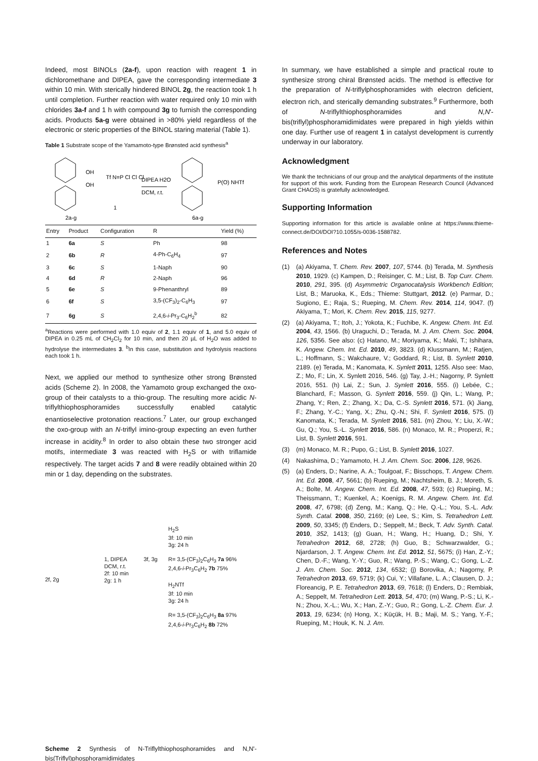Indeed, most BINOLs (2a-f), upon reaction with reagent 1 in dichloromethane and DIPEA, gave the corresponding intermediate 3 within 10 min. With sterically hindered BINOL 2g, the reaction took 1 h until completion. Further reaction with water required only 10 min with chlorides 3a-f and 1 h with compound 3g to furnish the corresponding acids. Products 5a-g were obtained in >80% yield regardless of the electronic or steric properties of the BINOL staring material (Table 1).
Table 1 Substrate scope of the Yamamoto-type Brønsted acid synthesis<sup>a</sup>
OH
OH
Tf N=P Cl Cl Cl
DIPEA H2O
DCM, r.t.
1
P(O) NHTf
2a-g
6a-g
| Entry | Product | Configuration | R | Yield (%) |
| --- | --- | --- | --- | --- |
| 1 | 6a | S | Ph | 98 |
| 2 | 6b | R | 4-Ph-C<sub>6</sub>H<sub>4</sub> | 97 |
| 3 | 6c | S | 1-Naph | 90 |
| 4 | 6d | R | 2-Naph | 96 |
| 5 | 6e | S | 9-Phenanthryl | 89 |
| 6 | 6f | S | 3,5-(CF<sub>3</sub>)<sub>2</sub>-C<sub>6</sub>H<sub>3</sub> | 97 |
| 7 | 6g | S | 2,4,6- i -Pr<sub>3</sub>-C<sub>6</sub>H<sub>2</sub><sup>b</sup> | 82 |
<sup>a</sup> Reactions were performed with 1.0 equiv of 2, 1.1 equiv of 1, and 5.0 equiv of DIPEA in 0.25 mL of CH<sub>2</sub>Cl<sub>2</sub> for 10 min, and then 20 µL of H<sub>2</sub>O was added to hydrolyse the intermediates 3. <sup>b</sup>In this case, substitution and hydrolysis reactions each took 1 h.
Next, we applied our method to synthesize other strong Brønsted acids (Scheme 2). In 2008, the Yamamoto group exchanged the oxo-group of their catalysts to a thio-group. The resulting more acidic N-triflylthiophosphoramides successfully enabled catalytic enantioselective protonation reactions.<sup>7</sup> Later, our group exchanged the oxo-group with an N-triflyl imino-group expecting an even further increase in acidity.<sup>8</sup> In order to also obtain these two stronger acid motifs, intermediate 3 was reacted with H<sub>2</sub>S or with triflamide respectively. The target acids 7 and 8 were readily obtained within 20 min or 1 day, depending on the substrates.
2f, 2g
1, DIPEA
DCM, r.t.
2f: 10 min
2g: 1 h
3f, 3g
H<sub>2</sub>S
3f: 10 min
3g: 24 h
R= 3,5-(CF<sub>3</sub>)<sub>2</sub>C<sub>6</sub>H<sub>3</sub> 7a 96%
2,4,6-i-Pr<sub>3</sub>C<sub>6</sub>H<sub>2</sub> 7b 75%
H<sub>2</sub>NTf
3f: 10 min
3g: 24 h
R= 3,5-(CF<sub>3</sub>)<sub>2</sub>C<sub>6</sub>H<sub>3</sub> 8a 97%
2,4,6-i-Pr<sub>3</sub>C<sub>6</sub>H<sub>2</sub> 8b 72%
Scheme 2 Synthesis of N-Triflylthiophosphoramides and N,N'-bis(Triflyl)phosphoramidimidates
In summary, we have established a simple and practical route to synthesize strong chiral Brønsted acids. The method is effective for the preparation of N-triflylphosphoramides with electron deficient, electron rich, and sterically demanding substrates.<sup>9</sup> Furthermore, both of N-triflylthiophosphoramides and N,N'-bis(triflyl)phosphoramidimidates were prepared in high yields within one day. Further use of reagent 1 in catalyst development is currently underway in our laboratory.
Acknowledgment
We thank the technicians of our group and the analytical departments of the institute for support of this work. Funding from the European Research Council (Advanced Grant CHAOS) is gratefully acknowledged.
Supporting Information
Supporting information for this article is available online at https://www.thieme-connect.de/DOI/DOI?10.1055/s-0036-1588782.
References and Notes
(1) (a) Akiyama, T. Chem. Rev. 2007, 107, 5744. (b) Terada, M. Synthesis 2010, 1929. (c) Kampen, D.; Reisinger, C. M.; List, B. Top Curr. Chem. 2010, 291, 395. (d) Asymmetric Organocatalysis Workbench Edition; List, B.; Maruoka, K., Eds.; Thieme: Stuttgart, 2012. (e) Parmar, D.; Sugiono, E.; Raja, S.; Rueping, M. Chem. Rev. 2014, 114, 9047. (f) Akiyama, T.; Mori, K. Chem. Rev. 2015, 115, 9277.
(2) (a) Akiyama, T.; Itoh, J.; Yokota, K.; Fuchibe, K. Angew. Chem. Int. Ed. 2004, 43, 1566. (b) Uraguchi, D.; Terada, M. J. Am. Chem. Soc. 2004, 126, 5356. See also: (c) Hatano, M.; Moriyama, K.; Maki, T.; Ishihara, K. Angew. Chem. Int. Ed. 2010, 49, 3823. (d) Klussmann, M.; Ratjen, L.; Hoffmann, S.; Wakchaure, V.; Goddard, R.; List, B. Synlett 2010, 2189. (e) Terada, M.; Kanomata, K. Synlett 2011, 1255. Also see: Mao, Z.; Mo, F.; Lin, X. Synlett 2016, 546. (g) Tay, J.-H.; Nagorny, P. Synlett 2016, 551. (h) Lai, Z.; Sun, J. Synlett 2016, 555. (i) Lebée, C.; Blanchard, F.; Masson, G. Synlett 2016, 559. (j) Qin, L.; Wang, P.; Zhang, Y.; Ren, Z.; Zhang, X.; Da, C.-S. Synlett 2016, 571. (k) Jiang, F.; Zhang, Y.-C.; Yang, X.; Zhu, Q.-N.; Shi, F. Synlett 2016, 575. (l) Kanomata, K.; Terada, M. Synlett 2016, 581. (m) Zhou, Y.; Liu, X.-W.; Gu, Q.; You, S.-L. Synlett 2016, 586. (n) Monaco, M. R.; Properzi, R.; List, B. Synlett 2016, 591.
(3) (m) Monaco, M. R.; Pupo, G.; List, B. Synlett 2016, 1027.
(4) Nakashima, D.; Yamamoto, H. J. Am. Chem. Soc. 2006, 128, 9626.
(5) (a) Enders, D.; Narine, A. A.; Toulgoat, F.; Bisschops, T. Angew. Chem. Int. Ed. 2008, 47, 5661; (b) Rueping, M.; Nachtsheim, B. J.; Moreth, S. A.; Bolte, M. Angew. Chem. Int. Ed. 2008, 47, 593; (c) Rueping, M.; Theissmann, T.; Kuenkel, A.; Koenigs, R. M. Angew. Chem. Int. Ed. 2008, 47, 6798; (d) Zeng, M.; Kang, Q.; He, Q.-L.; You, S.-L. Adv. Synth. Catal. 2008, 350, 2169; (e) Lee, S.; Kim, S. Tetrahedron Lett. 2009, 50, 3345; (f) Enders, D.; Seppelt, M.; Beck, T. Adv. Synth. Catal. 2010, 352, 1413; (g) Guan, H.; Wang, H.; Huang, D.; Shi, Y. Tetrahedron 2012, 68, 2728; (h) Guo, B.; Schwarzwalder, G.; Njardarson, J. T. Angew. Chem. Int. Ed. 2012, 51, 5675; (i) Han, Z.-Y.; Chen, D.-F.; Wang, Y.-Y.; Guo, R.; Wang, P.-S.; Wang, C.; Gong, L.-Z. J. Am. Chem. Soc. 2012, 134, 6532; (j) Borovika, A.; Nagorny, P. Tetrahedron 2013, 69, 5719; (k) Cui, Y.; Villafane, L. A.; Clausen, D. J.; Floreancig, P. E. Tetrahedron 2013, 69, 7618; (l) Enders, D.; Rembiak, A.; Seppelt, M. Tetrahedron Lett. 2013, 54, 470; (m) Wang, P.-S.; Li, K.-N.; Zhou, X.-L.; Wu, X.; Han, Z.-Y.; Guo, R.; Gong, L.-Z. Chem. Eur. J. 2013, 19, 6234; (n) Hong, X.; Küçük, H. B.; Maji, M. S.; Yang, Y.-F.; Rueping, M.; Houk, K. N. J. Am.